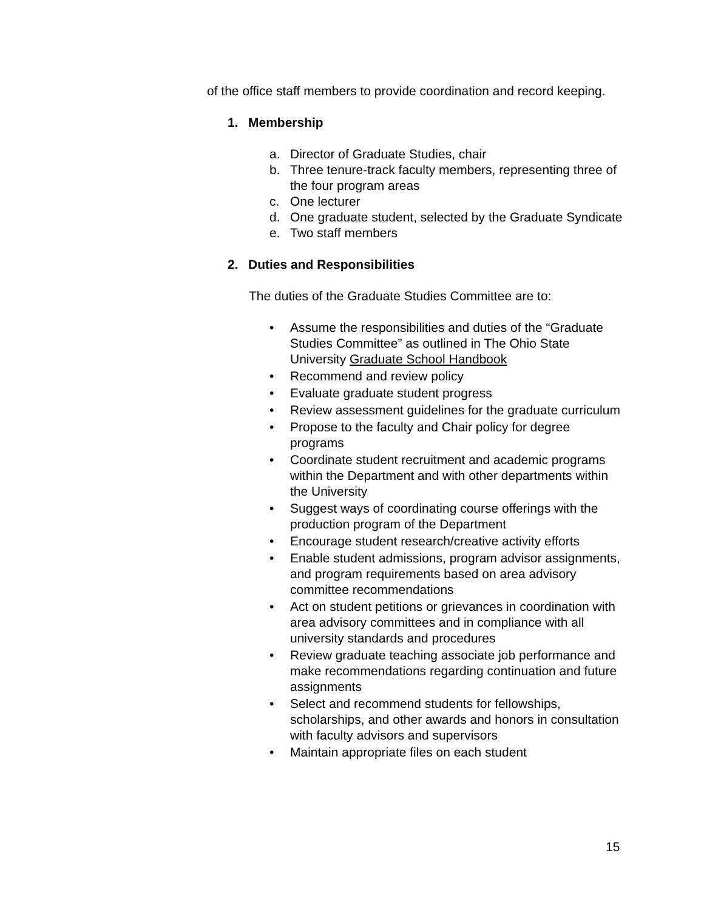of the office staff members to provide coordination and record keeping.
1. Membership
a. Director of Graduate Studies, chair
b. Three tenure-track faculty members, representing three of the four program areas
c. One lecturer
d. One graduate student, selected by the Graduate Syndicate
e. Two staff members
2. Duties and Responsibilities
The duties of the Graduate Studies Committee are to:
• Assume the responsibilities and duties of the “Graduate Studies Committee” as outlined in The Ohio State University Graduate School Handbook
• Recommend and review policy
• Evaluate graduate student progress
• Review assessment guidelines for the graduate curriculum
• Propose to the faculty and Chair policy for degree programs
• Coordinate student recruitment and academic programs within the Department and with other departments within the University
• Suggest ways of coordinating course offerings with the production program of the Department
• Encourage student research/creative activity efforts
• Enable student admissions, program advisor assignments, and program requirements based on area advisory committee recommendations
• Act on student petitions or grievances in coordination with area advisory committees and in compliance with all university standards and procedures
• Review graduate teaching associate job performance and make recommendations regarding continuation and future assignments
• Select and recommend students for fellowships, scholarships, and other awards and honors in consultation with faculty advisors and supervisors
• Maintain appropriate files on each student
15